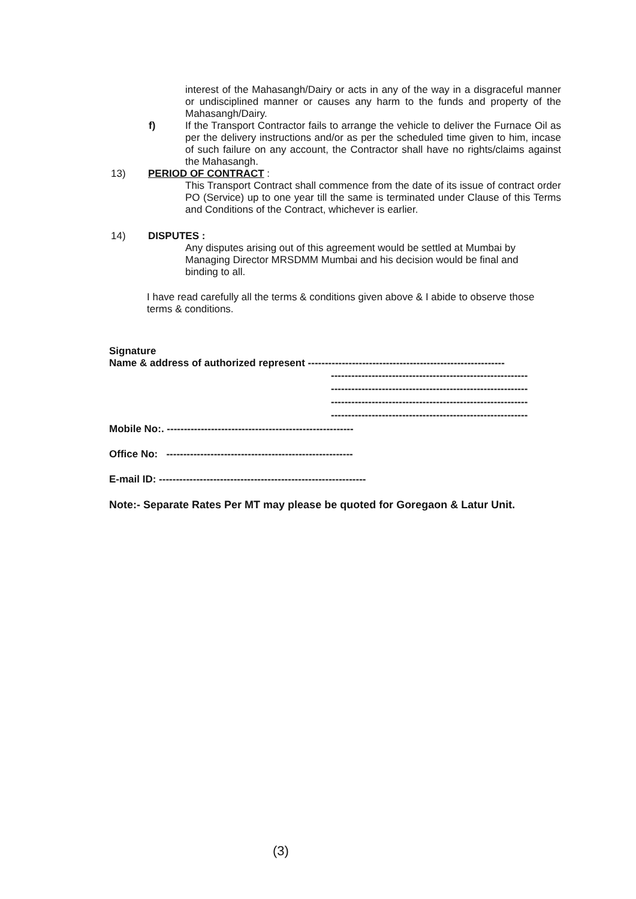interest of the Mahasangh/Dairy or acts in any of the way in a disgraceful manner or undisciplined manner or causes any harm to the funds and property of the Mahasangh/Dairy.
f) If the Transport Contractor fails to arrange the vehicle to deliver the Furnace Oil as per the delivery instructions and/or as per the scheduled time given to him, incase of such failure on any account, the Contractor shall have no rights/claims against the Mahasangh.
13) PERIOD OF CONTRACT :
This Transport Contract shall commence from the date of its issue of contract order PO (Service) up to one year till the same is terminated under Clause of this Terms and Conditions of the Contract, whichever is earlier.
14) DISPUTES :
Any disputes arising out of this agreement would be settled at Mumbai by Managing Director MRSDMM Mumbai and his decision would be final and binding to all.
I have read carefully all the terms & conditions given above & I abide to observe those terms & conditions.
Signature
Name & address of authorized represent ----------------------------------------------------------
----------------------------------------------------------
----------------------------------------------------------
----------------------------------------------------------
----------------------------------------------------------
Mobile No:. -------------------------------------------------------
Office No: -------------------------------------------------------
E-mail ID: -------------------------------------------------------------
Note:- Separate Rates Per MT may please be quoted for Goregaon & Latur Unit.
(3)